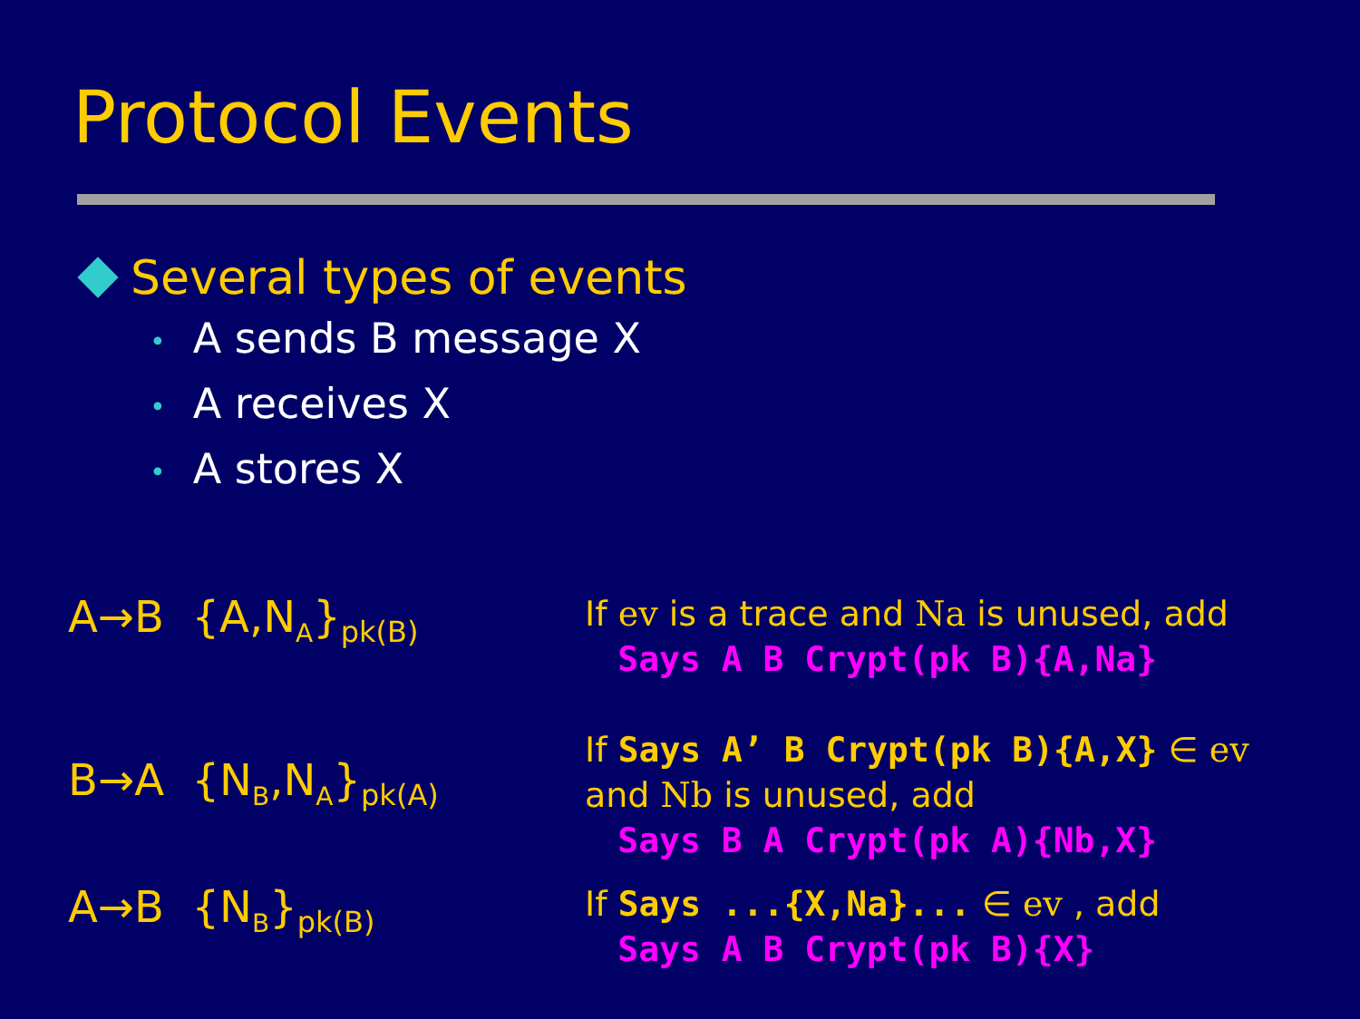Protocol Events
Several types of events
• A sends B message X
• A receives X
• A stores X
A→B {A,N<sub>A</sub>}<sub>pk(B)</sub>
If ev is a trace and Na is unused, add
Says A B Crypt(pk B){A,Na}
B→A {N<sub>B</sub>,N<sub>A</sub>}<sub>pk(A)</sub>
If Says A’ B Crypt(pk B){A,X} ∈ ev
and Nb is unused, add
Says B A Crypt(pk A){Nb,X}
A→B {N<sub>B</sub>}<sub>pk(B)</sub>
If Says ...{X,Na}... ∈ ev , add
Says A B Crypt(pk B){X}